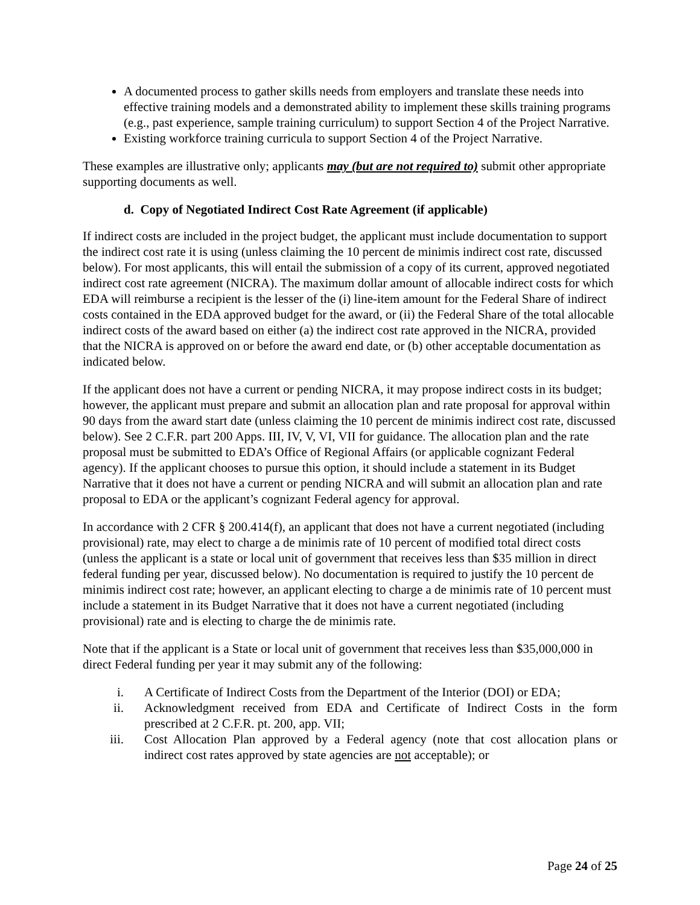A documented process to gather skills needs from employers and translate these needs into effective training models and a demonstrated ability to implement these skills training programs (e.g., past experience, sample training curriculum) to support Section 4 of the Project Narrative.
Existing workforce training curricula to support Section 4 of the Project Narrative.
These examples are illustrative only; applicants may (but are not required to) submit other appropriate supporting documents as well.
d. Copy of Negotiated Indirect Cost Rate Agreement (if applicable)
If indirect costs are included in the project budget, the applicant must include documentation to support the indirect cost rate it is using (unless claiming the 10 percent de minimis indirect cost rate, discussed below). For most applicants, this will entail the submission of a copy of its current, approved negotiated indirect cost rate agreement (NICRA). The maximum dollar amount of allocable indirect costs for which EDA will reimburse a recipient is the lesser of the (i) line-item amount for the Federal Share of indirect costs contained in the EDA approved budget for the award, or (ii) the Federal Share of the total allocable indirect costs of the award based on either (a) the indirect cost rate approved in the NICRA, provided that the NICRA is approved on or before the award end date, or (b) other acceptable documentation as indicated below.
If the applicant does not have a current or pending NICRA, it may propose indirect costs in its budget; however, the applicant must prepare and submit an allocation plan and rate proposal for approval within 90 days from the award start date (unless claiming the 10 percent de minimis indirect cost rate, discussed below). See 2 C.F.R. part 200 Apps. III, IV, V, VI, VII for guidance. The allocation plan and the rate proposal must be submitted to EDA’s Office of Regional Affairs (or applicable cognizant Federal agency). If the applicant chooses to pursue this option, it should include a statement in its Budget Narrative that it does not have a current or pending NICRA and will submit an allocation plan and rate proposal to EDA or the applicant’s cognizant Federal agency for approval.
In accordance with 2 CFR § 200.414(f), an applicant that does not have a current negotiated (including provisional) rate, may elect to charge a de minimis rate of 10 percent of modified total direct costs (unless the applicant is a state or local unit of government that receives less than $35 million in direct federal funding per year, discussed below). No documentation is required to justify the 10 percent de minimis indirect cost rate; however, an applicant electing to charge a de minimis rate of 10 percent must include a statement in its Budget Narrative that it does not have a current negotiated (including provisional) rate and is electing to charge the de minimis rate.
Note that if the applicant is a State or local unit of government that receives less than $35,000,000 in direct Federal funding per year it may submit any of the following:
i. A Certificate of Indirect Costs from the Department of the Interior (DOI) or EDA;
ii. Acknowledgment received from EDA and Certificate of Indirect Costs in the form prescribed at 2 C.F.R. pt. 200, app. VII;
iii. Cost Allocation Plan approved by a Federal agency (note that cost allocation plans or indirect cost rates approved by state agencies are not acceptable); or
Page 24 of 25